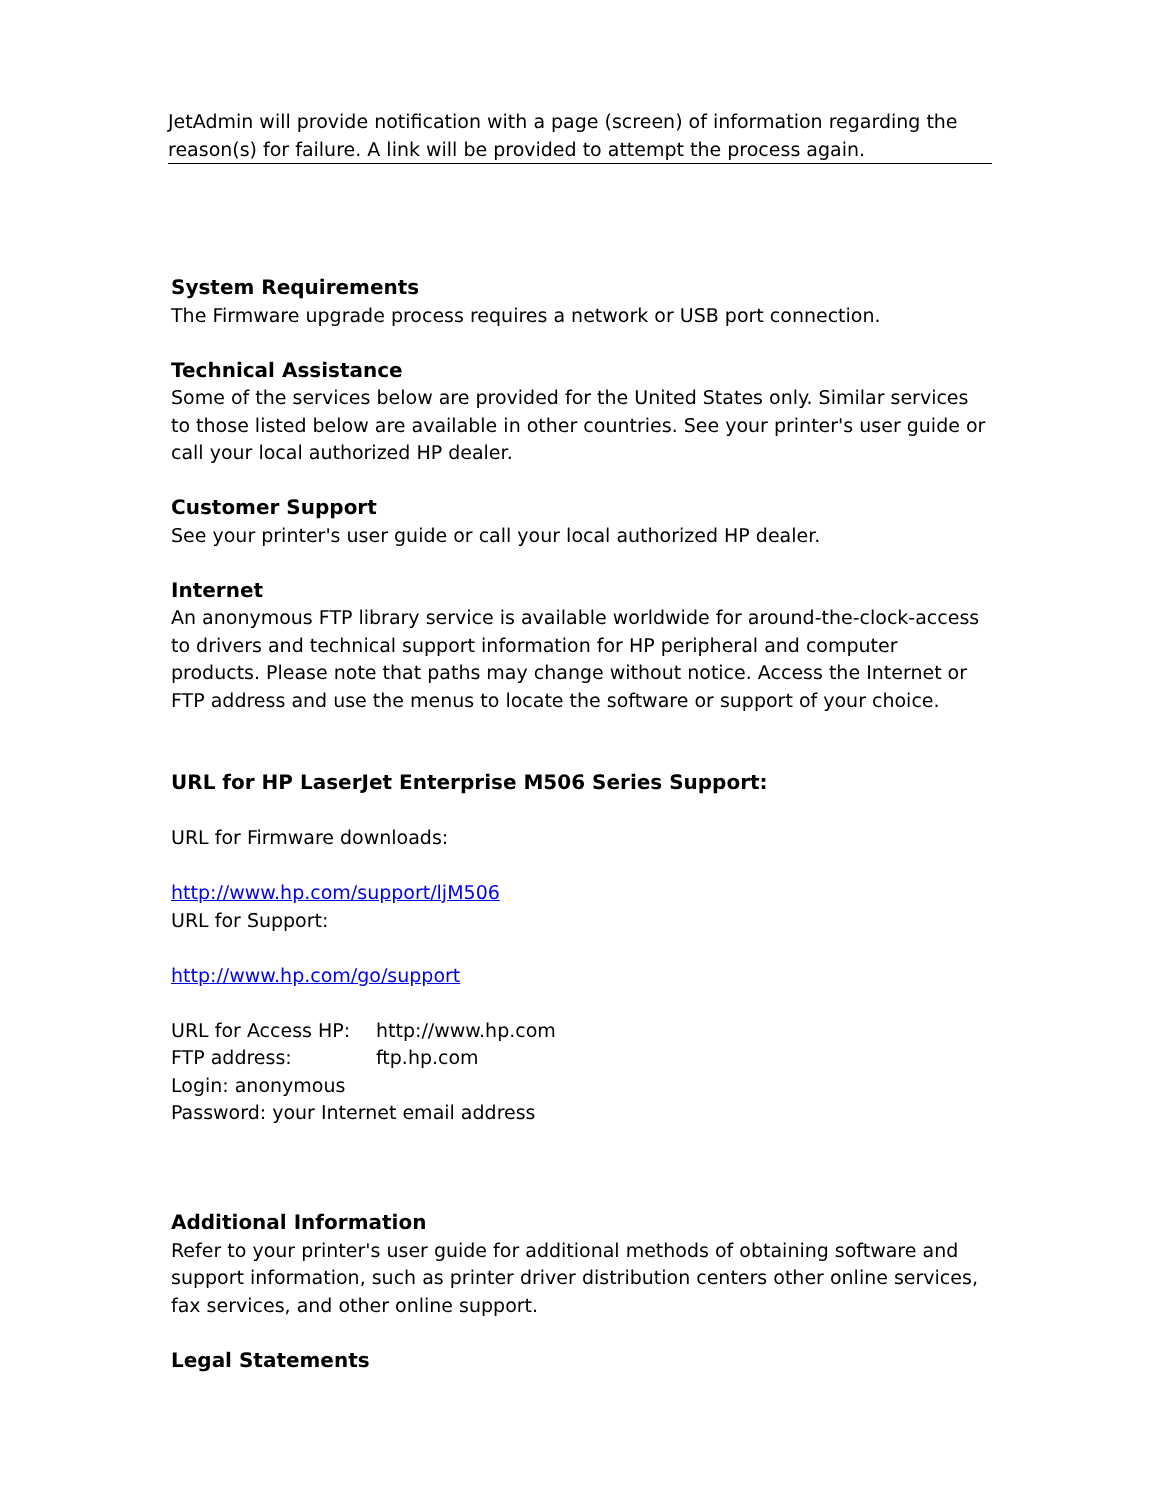JetAdmin will provide notification with a page (screen) of information regarding the reason(s) for failure. A link will be provided to attempt the process again.
System Requirements
The Firmware upgrade process requires a network or USB port connection.
Technical Assistance
Some of the services below are provided for the United States only. Similar services to those listed below are available in other countries. See your printer's user guide or call your local authorized HP dealer.
Customer Support
See your printer's user guide or call your local authorized HP dealer.
Internet
An anonymous FTP library service is available worldwide for around-the-clock-access to drivers and technical support information for HP peripheral and computer products. Please note that paths may change without notice. Access the Internet or FTP address and use the menus to locate the software or support of your choice.
URL for HP LaserJet Enterprise M506 Series Support:
URL for Firmware downloads:
http://www.hp.com/support/ljM506
URL for Support:
http://www.hp.com/go/support
URL for Access HP: http://www.hp.com
FTP address: ftp.hp.com
Login: anonymous
Password: your Internet email address
Additional Information
Refer to your printer's user guide for additional methods of obtaining software and support information, such as printer driver distribution centers other online services, fax services, and other online support.
Legal Statements